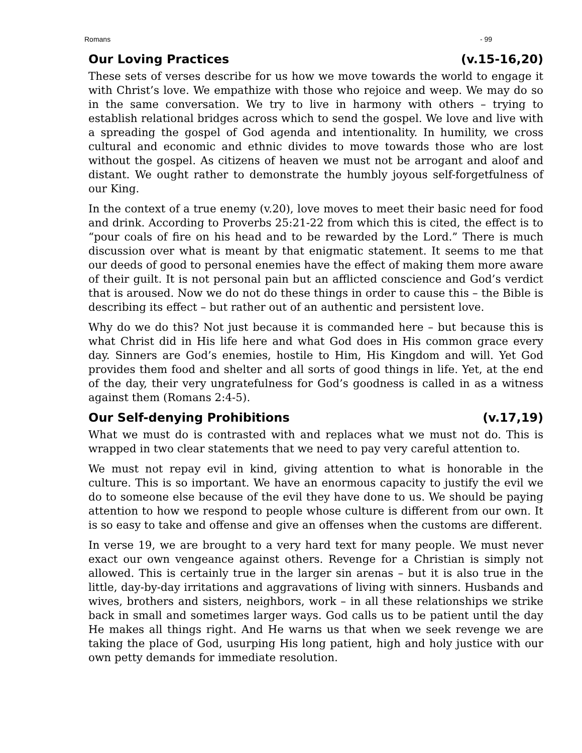Romans - 99
Our Loving Practices (v.15-16,20)
These sets of verses describe for us how we move towards the world to engage it with Christ’s love. We empathize with those who rejoice and weep. We may do so in the same conversation. We try to live in harmony with others – trying to establish relational bridges across which to send the gospel. We love and live with a spreading the gospel of God agenda and intentionality. In humility, we cross cultural and economic and ethnic divides to move towards those who are lost without the gospel. As citizens of heaven we must not be arrogant and aloof and distant. We ought rather to demonstrate the humbly joyous self-forgetfulness of our King.
In the context of a true enemy (v.20), love moves to meet their basic need for food and drink. According to Proverbs 25:21-22 from which this is cited, the effect is to “pour coals of fire on his head and to be rewarded by the Lord.” There is much discussion over what is meant by that enigmatic statement. It seems to me that our deeds of good to personal enemies have the effect of making them more aware of their guilt. It is not personal pain but an afflicted conscience and God’s verdict that is aroused. Now we do not do these things in order to cause this – the Bible is describing its effect – but rather out of an authentic and persistent love.
Why do we do this? Not just because it is commanded here – but because this is what Christ did in His life here and what God does in His common grace every day. Sinners are God’s enemies, hostile to Him, His Kingdom and will. Yet God provides them food and shelter and all sorts of good things in life. Yet, at the end of the day, their very ungratefulness for God’s goodness is called in as a witness against them (Romans 2:4-5).
Our Self-denying Prohibitions (v.17,19)
What we must do is contrasted with and replaces what we must not do. This is wrapped in two clear statements that we need to pay very careful attention to.
We must not repay evil in kind, giving attention to what is honorable in the culture. This is so important. We have an enormous capacity to justify the evil we do to someone else because of the evil they have done to us. We should be paying attention to how we respond to people whose culture is different from our own. It is so easy to take and offense and give an offenses when the customs are different.
In verse 19, we are brought to a very hard text for many people. We must never exact our own vengeance against others. Revenge for a Christian is simply not allowed. This is certainly true in the larger sin arenas – but it is also true in the little, day-by-day irritations and aggravations of living with sinners. Husbands and wives, brothers and sisters, neighbors, work – in all these relationships we strike back in small and sometimes larger ways. God calls us to be patient until the day He makes all things right. And He warns us that when we seek revenge we are taking the place of God, usurping His long patient, high and holy justice with our own petty demands for immediate resolution.